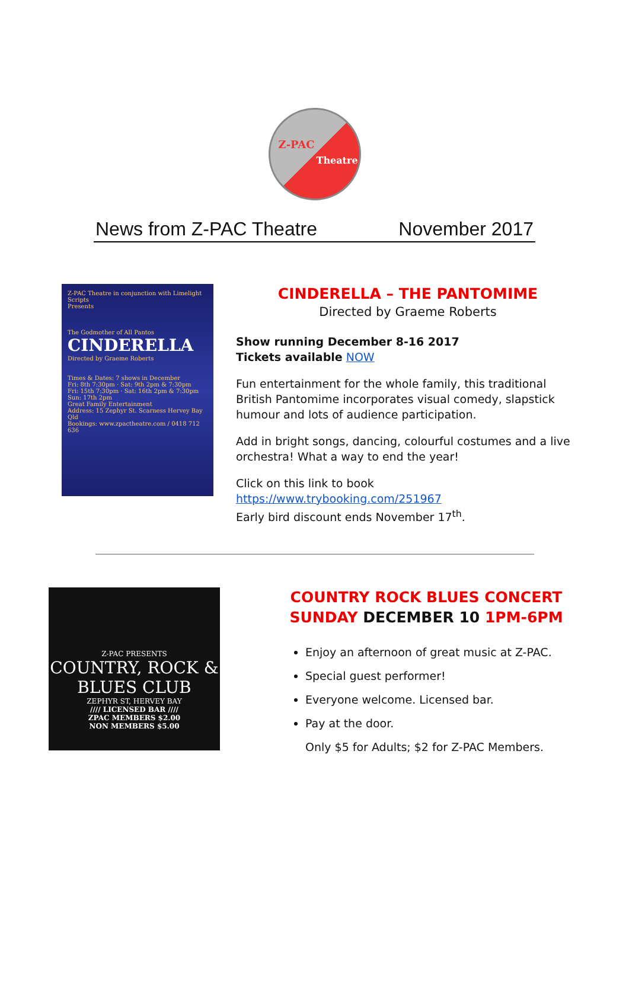Z-PAC
Theatre
News from Z-PAC Theatre November 2017
Z-PAC Theatre in conjunction with Limelight Scripts
Presents
The Godmother of All Pantos
CINDERELLA
Directed by Graeme Roberts
Times & Dates: 7 shows in December
Fri: 8th 7:30pm · Sat: 9th 2pm & 7:30pm
Fri: 15th 7:30pm · Sat: 16th 2pm & 7:30pm
Sun: 17th 2pm
Great Family Entertainment
Address: 15 Zephyr St. Scarness Hervey Bay Qld
Bookings: www.zpactheatre.com / 0418 712 636
CINDERELLA – THE PANTOMIME
Directed by Graeme Roberts
Show running December 8-16 2017
Tickets available NOW
Fun entertainment for the whole family, this traditional British Pantomime incorporates visual comedy, slapstick humour and lots of audience participation.
Add in bright songs, dancing, colourful costumes and a live orchestra! What a way to end the year!
Click on this link to book https://www.trybooking.com/251967
Early bird discount ends November 17<sup>th</sup>.
Z-PAC PRESENTS
COUNTRY, ROCK & BLUES CLUB
ZEPHYR ST, HERVEY BAY
//// LICENSED BAR ////
ZPAC MEMBERS $2.00
NON MEMBERS $5.00
COUNTRY ROCK BLUES CONCERT
SUNDAY DECEMBER 10 1PM-6PM
Enjoy an afternoon of great music at Z-PAC.
Special guest performer!
Everyone welcome. Licensed bar.
Pay at the door.
Only $5 for Adults; $2 for Z-PAC Members.